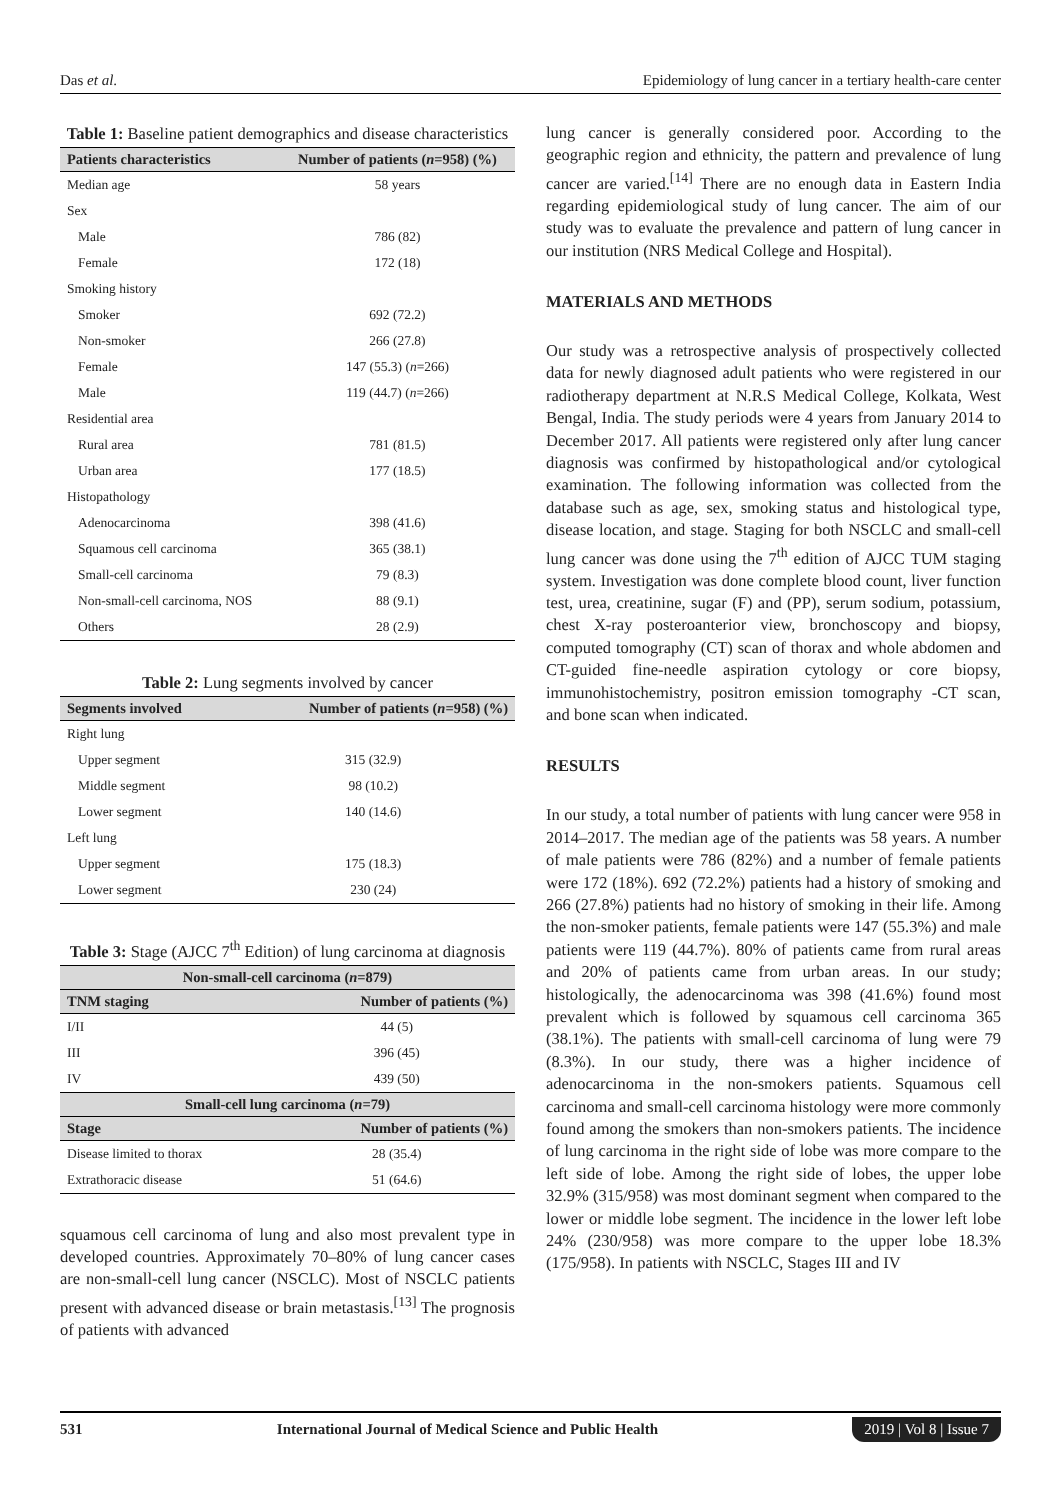Das et al. Epidemiology of lung cancer in a tertiary health-care center
Table 1: Baseline patient demographics and disease characteristics
| Patients characteristics | Number of patients ( n =958) (%) |
| --- | --- |
| Median age | 58 years |
| Sex | |
| Male | 786 (82) |
| Female | 172 (18) |
| Smoking history | |
| Smoker | 692 (72.2) |
| Non-smoker | 266 (27.8) |
| Female | 147 (55.3) ( n =266) |
| Male | 119 (44.7) ( n =266) |
| Residential area | |
| Rural area | 781 (81.5) |
| Urban area | 177 (18.5) |
| Histopathology | |
| Adenocarcinoma | 398 (41.6) |
| Squamous cell carcinoma | 365 (38.1) |
| Small-cell carcinoma | 79 (8.3) |
| Non-small-cell carcinoma, NOS | 88 (9.1) |
| Others | 28 (2.9) |
Table 2: Lung segments involved by cancer
| Segments involved | Number of patients ( n =958) (%) |
| --- | --- |
| Right lung | |
| Upper segment | 315 (32.9) |
| Middle segment | 98 (10.2) |
| Lower segment | 140 (14.6) |
| Left lung | |
| Upper segment | 175 (18.3) |
| Lower segment | 230 (24) |
Table 3: Stage (AJCC 7<sup>th</sup> Edition) of lung carcinoma at diagnosis
| Non-small-cell carcinoma ( n =879) | |
| --- | --- |
| TNM staging | Number of patients (%) |
| I/II | 44 (5) |
| III | 396 (45) |
| IV | 439 (50) |
| Small-cell lung carcinoma ( n =79) | |
| Stage | Number of patients (%) |
| Disease limited to thorax | 28 (35.4) |
| Extrathoracic disease | 51 (64.6) |
squamous cell carcinoma of lung and also most prevalent type in developed countries. Approximately 70–80% of lung cancer cases are non-small-cell lung cancer (NSCLC). Most of NSCLC patients present with advanced disease or brain metastasis.<sup>[13]</sup> The prognosis of patients with advanced
lung cancer is generally considered poor. According to the geographic region and ethnicity, the pattern and prevalence of lung cancer are varied.<sup>[14]</sup> There are no enough data in Eastern India regarding epidemiological study of lung cancer. The aim of our study was to evaluate the prevalence and pattern of lung cancer in our institution (NRS Medical College and Hospital).
MATERIALS AND METHODS
Our study was a retrospective analysis of prospectively collected data for newly diagnosed adult patients who were registered in our radiotherapy department at N.R.S Medical College, Kolkata, West Bengal, India. The study periods were 4 years from January 2014 to December 2017. All patients were registered only after lung cancer diagnosis was confirmed by histopathological and/or cytological examination. The following information was collected from the database such as age, sex, smoking status and histological type, disease location, and stage. Staging for both NSCLC and small-cell lung cancer was done using the 7<sup>th</sup> edition of AJCC TUM staging system. Investigation was done complete blood count, liver function test, urea, creatinine, sugar (F) and (PP), serum sodium, potassium, chest X-ray posteroanterior view, bronchoscopy and biopsy, computed tomography (CT) scan of thorax and whole abdomen and CT-guided fine-needle aspiration cytology or core biopsy, immunohistochemistry, positron emission tomography -CT scan, and bone scan when indicated.
RESULTS
In our study, a total number of patients with lung cancer were 958 in 2014–2017. The median age of the patients was 58 years. A number of male patients were 786 (82%) and a number of female patients were 172 (18%). 692 (72.2%) patients had a history of smoking and 266 (27.8%) patients had no history of smoking in their life. Among the non-smoker patients, female patients were 147 (55.3%) and male patients were 119 (44.7%). 80% of patients came from rural areas and 20% of patients came from urban areas. In our study; histologically, the adenocarcinoma was 398 (41.6%) found most prevalent which is followed by squamous cell carcinoma 365 (38.1%). The patients with small-cell carcinoma of lung were 79 (8.3%). In our study, there was a higher incidence of adenocarcinoma in the non-smokers patients. Squamous cell carcinoma and small-cell carcinoma histology were more commonly found among the smokers than non-smokers patients. The incidence of lung carcinoma in the right side of lobe was more compare to the left side of lobe. Among the right side of lobes, the upper lobe 32.9% (315/958) was most dominant segment when compared to the lower or middle lobe segment. The incidence in the lower left lobe 24% (230/958) was more compare to the upper lobe 18.3% (175/958). In patients with NSCLC, Stages III and IV
531 International Journal of Medical Science and Public Health 2019 | Vol 8 | Issue 7